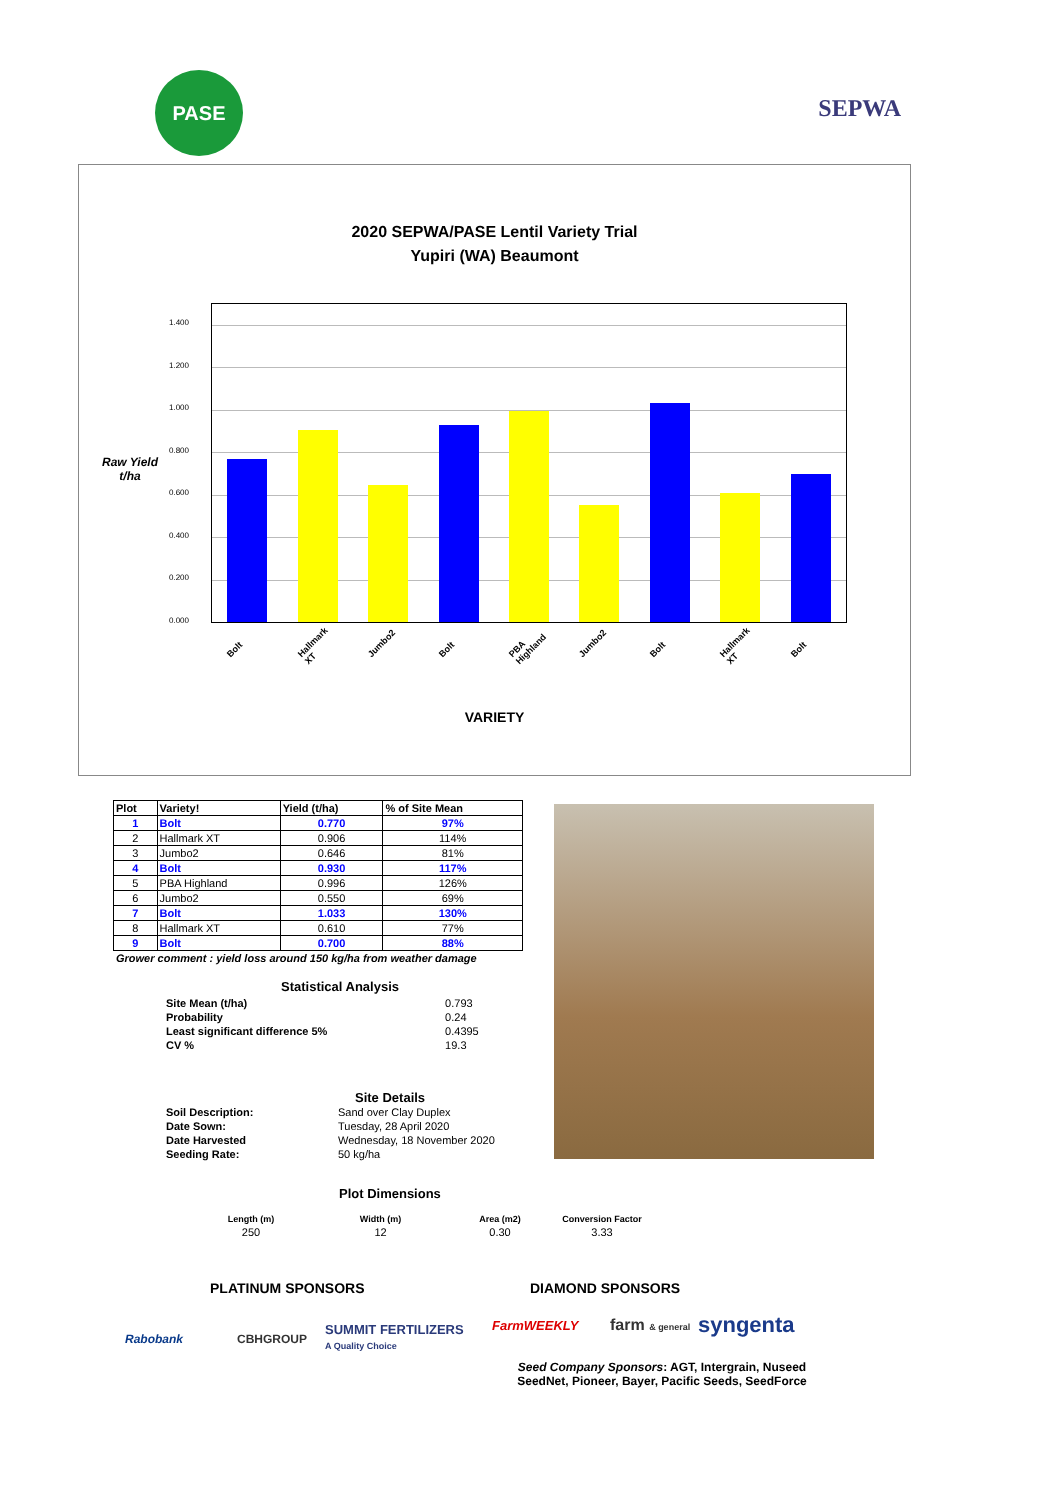PASE
SEPWA
2020 SEPWA/PASE Lentil Variety Trial
Yupiri (WA) Beaumont
Raw Yield t/ha
1.400
1.200
1.000
0.800
0.600
0.400
0.200
0.000
Bolt Hallmark XT Jumbo2 Bolt PBA Highland Jumbo2 Bolt Hallmark XT Bolt
VARIETY
| Plot | Variety! | Yield (t/ha) | % of Site Mean |
| --- | --- | --- | --- |
| 1 | Bolt | 0.770 | 97% |
| 2 | Hallmark XT | 0.906 | 114% |
| 3 | Jumbo2 | 0.646 | 81% |
| 4 | Bolt | 0.930 | 117% |
| 5 | PBA Highland | 0.996 | 126% |
| 6 | Jumbo2 | 0.550 | 69% |
| 7 | Bolt | 1.033 | 130% |
| 8 | Hallmark XT | 0.610 | 77% |
| 9 | Bolt | 0.700 | 88% |
Grower comment : yield loss around 150 kg/ha from weather damage
Statistical Analysis
| Site Mean (t/ha) | 0.793 |
| Probability | 0.24 |
| Least significant difference 5% | 0.4395 |
| CV % | 19.3 |
Site Details
| Soil Description: | Sand over Clay Duplex |
| Date Sown: | Tuesday, 28 April 2020 |
| Date Harvested | Wednesday, 18 November 2020 |
| Seeding Rate: | 50 kg/ha |
Plot Dimensions
| Length (m) | Width (m) | Area (m2) | Conversion Factor |
| 250 | 12 | 0.30 | 3.33 |
PLATINUM SPONSORS DIAMOND SPONSORS
Rabobank CBHGROUP
SUMMIT FERTILIZERS
A Quality Choice
FarmWEEKLY farm & general syngenta
Seed Company Sponsors: AGT, Intergrain, Nuseed
SeedNet, Pioneer, Bayer, Pacific Seeds, SeedForce